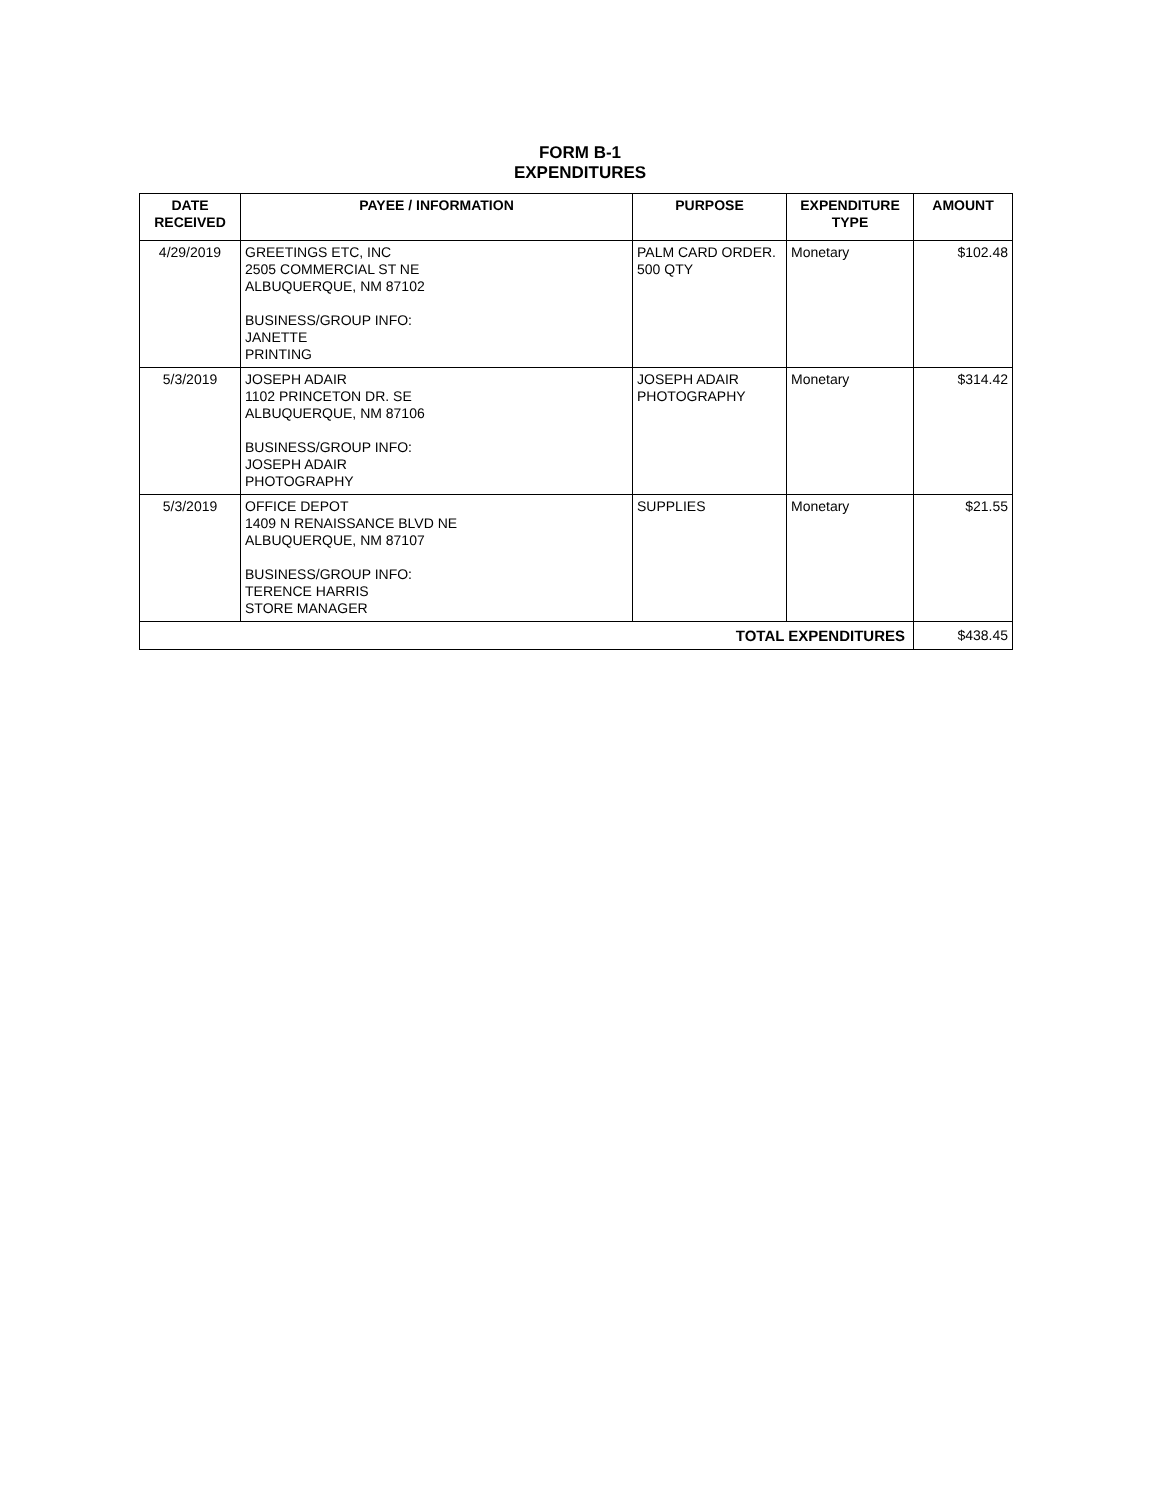FORM B-1
EXPENDITURES
| DATE RECEIVED | PAYEE / INFORMATION | PURPOSE | EXPENDITURE TYPE | AMOUNT |
| --- | --- | --- | --- | --- |
| 4/29/2019 | GREETINGS ETC, INC 2505 COMMERCIAL ST NE ALBUQUERQUE, NM 87102 BUSINESS/GROUP INFO: JANETTE PRINTING | PALM CARD ORDER. 500 QTY | Monetary | $102.48 |
| 5/3/2019 | JOSEPH ADAIR 1102 PRINCETON DR. SE ALBUQUERQUE, NM 87106 BUSINESS/GROUP INFO: JOSEPH ADAIR PHOTOGRAPHY | JOSEPH ADAIR PHOTOGRAPHY | Monetary | $314.42 |
| 5/3/2019 | OFFICE DEPOT 1409 N RENAISSANCE BLVD NE ALBUQUERQUE, NM 87107 BUSINESS/GROUP INFO: TERENCE HARRIS STORE MANAGER | SUPPLIES | Monetary | $21.55 |
| TOTAL EXPENDITURES | | | | $438.45 |